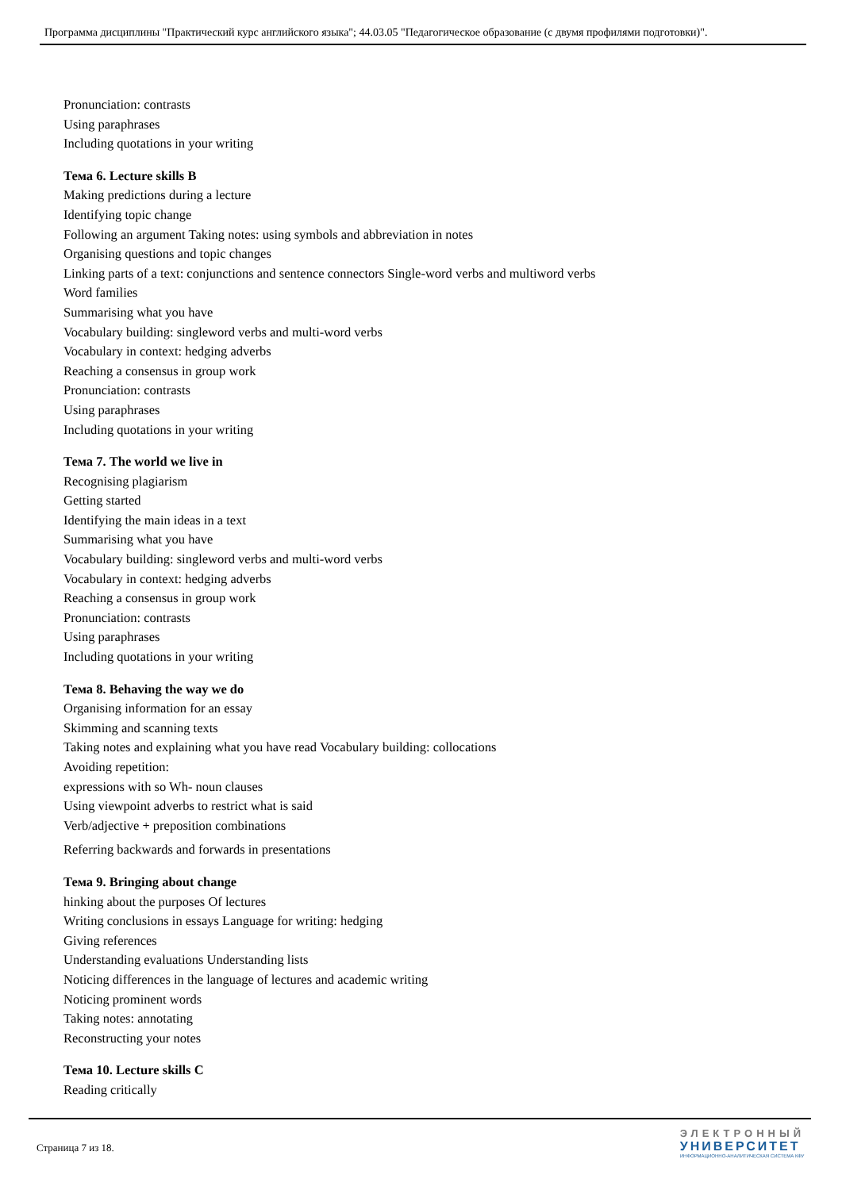Программа дисциплины "Практический курс английского языка"; 44.03.05 "Педагогическое образование (с двумя профилями подготовки)".
Pronunciation: contrasts
Using paraphrases
Including quotations in your writing
Тема 6. Lecture skills B
Making predictions during a lecture
Identifying topic change
Following an argument Taking notes: using symbols and abbreviation in notes
Organising questions and topic changes
Linking parts of a text: conjunctions and sentence connectors Single-word verbs and multiword verbs
Word families
Summarising what you have
Vocabulary building: singleword verbs and multi-word verbs
Vocabulary in context: hedging adverbs
Reaching a consensus in group work
Pronunciation: contrasts
Using paraphrases
Including quotations in your writing
Тема 7. The world we live in
Recognising plagiarism
Getting started
Identifying the main ideas in a text
Summarising what you have
Vocabulary building: singleword verbs and multi-word verbs
Vocabulary in context: hedging adverbs
Reaching a consensus in group work
Pronunciation: contrasts
Using paraphrases
Including quotations in your writing
Тема 8. Behaving the way we do
Organising information for an essay
Skimming and scanning texts
Taking notes and explaining what you have read Vocabulary building: collocations
Avoiding repetition:
expressions with so Wh- noun clauses
Using viewpoint adverbs to restrict what is said
Verb/adjective + preposition combinations
Referring backwards and forwards in presentations
Тема 9. Bringing about change
hinking about the purposes Of lectures
Writing conclusions in essays Language for writing: hedging
Giving references
Understanding evaluations Understanding lists
Noticing differences in the language of lectures and academic writing
Noticing prominent words
Taking notes: annotating
Reconstructing your notes
Тема 10. Lecture skills C
Reading critically
Страница 7 из 18.
ЭЛЕКТРОННЫЙ
УНИВЕРСИТЕТ
ИНФОРМАЦИОННО-АНАЛИТИЧЕСКАЯ СИСТЕМА КФУ